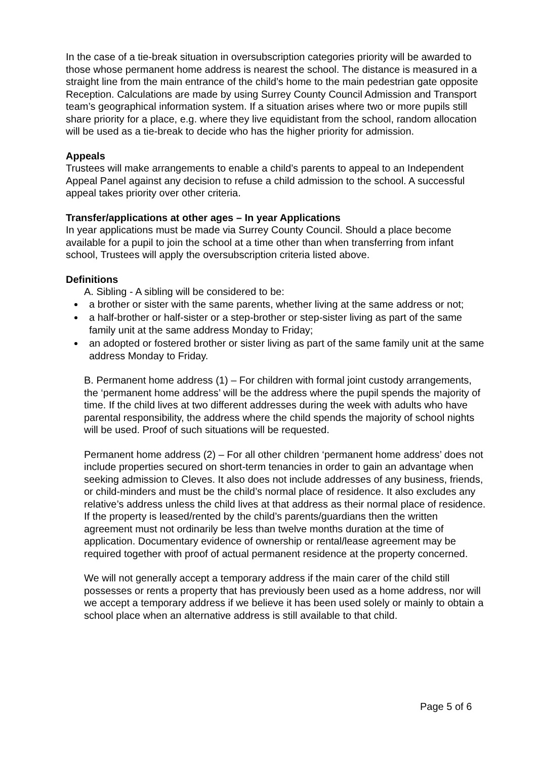In the case of a tie-break situation in oversubscription categories priority will be awarded to those whose permanent home address is nearest the school. The distance is measured in a straight line from the main entrance of the child’s home to the main pedestrian gate opposite Reception. Calculations are made by using Surrey County Council Admission and Transport team’s geographical information system. If a situation arises where two or more pupils still share priority for a place, e.g. where they live equidistant from the school, random allocation will be used as a tie-break to decide who has the higher priority for admission.
Appeals
Trustees will make arrangements to enable a child’s parents to appeal to an Independent Appeal Panel against any decision to refuse a child admission to the school. A successful appeal takes priority over other criteria.
Transfer/applications at other ages – In year Applications
In year applications must be made via Surrey County Council. Should a place become available for a pupil to join the school at a time other than when transferring from infant school, Trustees will apply the oversubscription criteria listed above.
Definitions
A. Sibling - A sibling will be considered to be:
a brother or sister with the same parents, whether living at the same address or not;
a half-brother or half-sister or a step-brother or step-sister living as part of the same family unit at the same address Monday to Friday;
an adopted or fostered brother or sister living as part of the same family unit at the same address Monday to Friday.
B. Permanent home address (1) – For children with formal joint custody arrangements, the ‘permanent home address’ will be the address where the pupil spends the majority of time. If the child lives at two different addresses during the week with adults who have parental responsibility, the address where the child spends the majority of school nights will be used. Proof of such situations will be requested.
Permanent home address (2) – For all other children ‘permanent home address’ does not include properties secured on short-term tenancies in order to gain an advantage when seeking admission to Cleves. It also does not include addresses of any business, friends, or child-minders and must be the child’s normal place of residence. It also excludes any relative’s address unless the child lives at that address as their normal place of residence. If the property is leased/rented by the child’s parents/guardians then the written agreement must not ordinarily be less than twelve months duration at the time of application. Documentary evidence of ownership or rental/lease agreement may be required together with proof of actual permanent residence at the property concerned.
We will not generally accept a temporary address if the main carer of the child still possesses or rents a property that has previously been used as a home address, nor will we accept a temporary address if we believe it has been used solely or mainly to obtain a school place when an alternative address is still available to that child.
Page 5 of 6